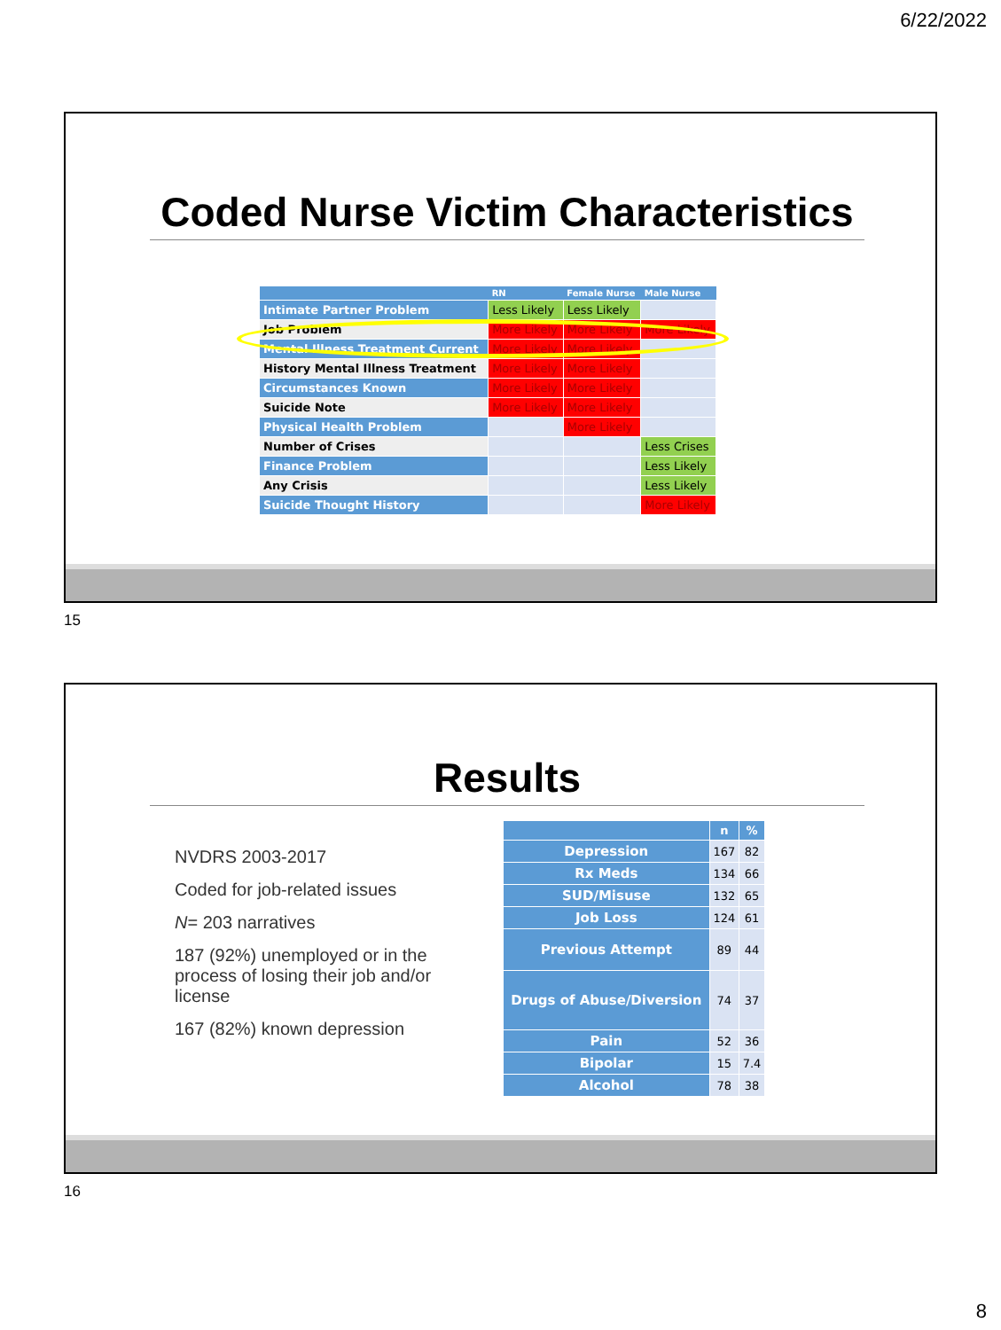6/22/2022
Coded Nurse Victim Characteristics
| | RN | Female Nurse | Male Nurse |
| --- | --- | --- | --- |
| Intimate Partner Problem | Less Likely | Less Likely | |
| Job Problem | More Likely | More Likely | More Likely |
| Mental Illness Treatment Current | More Likely | More Likely | |
| History Mental Illness Treatment | More Likely | More Likely | |
| Circumstances Known | More Likely | More Likely | |
| Suicide Note | More Likely | More Likely | |
| Physical Health Problem | | More Likely | |
| Number of Crises | | | Less Crises |
| Finance Problem | | | Less Likely |
| Any Crisis | | | Less Likely |
| Suicide Thought History | | | More Likely |
15
Results
NVDRS 2003-2017
Coded for job-related issues
N= 203 narratives
187 (92%) unemployed or in the process of losing their job and/or license
167 (82%) known depression
| | n | % |
| --- | --- | --- |
| Depression | 167 | 82 |
| Rx Meds | 134 | 66 |
| SUD/Misuse | 132 | 65 |
| Job Loss | 124 | 61 |
| Previous Attempt | 89 | 44 |
| Drugs of Abuse/Diversion | 74 | 37 |
| Pain | 52 | 36 |
| Bipolar | 15 | 7.4 |
| Alcohol | 78 | 38 |
16
8